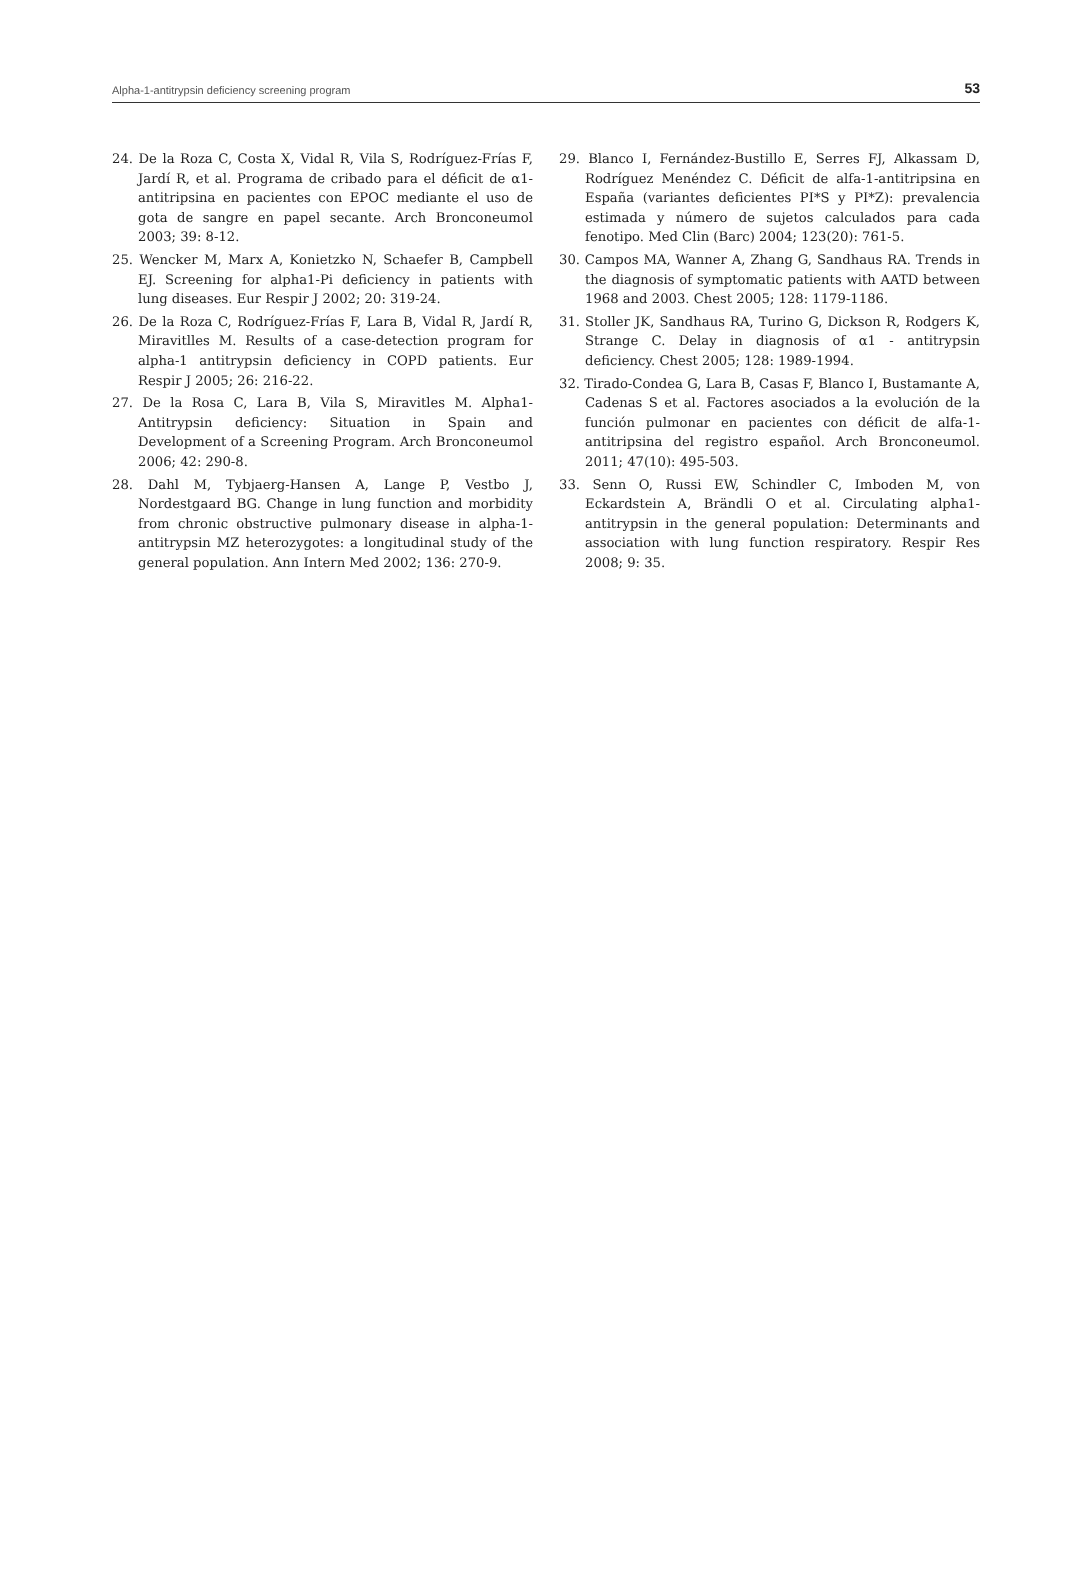Alpha-1-antitrypsin deficiency screening program 53
24. De la Roza C, Costa X, Vidal R, Vila S, Rodríguez-Frías F, Jardí R, et al. Programa de cribado para el déficit de α1-antitripsina en pacientes con EPOC mediante el uso de gota de sangre en papel secante. Arch Bronconeumol 2003; 39: 8-12.
25. Wencker M, Marx A, Konietzko N, Schaefer B, Campbell EJ. Screening for alpha1-Pi deficiency in patients with lung diseases. Eur Respir J 2002; 20: 319-24.
26. De la Roza C, Rodríguez-Frías F, Lara B, Vidal R, Jardí R, Miravitlles M. Results of a case-detection program for alpha-1 antitrypsin deficiency in COPD patients. Eur Respir J 2005; 26: 216-22.
27. De la Rosa C, Lara B, Vila S, Miravitles M. Alpha1-Antitrypsin deficiency: Situation in Spain and Development of a Screening Program. Arch Bronconeumol 2006; 42: 290-8.
28. Dahl M, Tybjaerg-Hansen A, Lange P, Vestbo J, Nordestgaard BG. Change in lung function and morbidity from chronic obstructive pulmonary disease in alpha-1-antitrypsin MZ heterozygotes: a longitudinal study of the general population. Ann Intern Med 2002; 136: 270-9.
29. Blanco I, Fernández-Bustillo E, Serres FJ, Alkassam D, Rodríguez Menéndez C. Déficit de alfa-1-antitripsina en España (variantes deficientes PI*S y PI*Z): prevalencia estimada y número de sujetos calculados para cada fenotipo. Med Clin (Barc) 2004; 123(20): 761-5.
30. Campos MA, Wanner A, Zhang G, Sandhaus RA. Trends in the diagnosis of symptomatic patients with AATD between 1968 and 2003. Chest 2005; 128: 1179-1186.
31. Stoller JK, Sandhaus RA, Turino G, Dickson R, Rodgers K, Strange C. Delay in diagnosis of α1 - antitrypsin deficiency. Chest 2005; 128: 1989-1994.
32. Tirado-Condea G, Lara B, Casas F, Blanco I, Bustamante A, Cadenas S et al. Factores asociados a la evolución de la función pulmonar en pacientes con déficit de alfa-1-antitripsina del registro español. Arch Bronconeumol. 2011; 47(10): 495-503.
33. Senn O, Russi EW, Schindler C, Imboden M, von Eckardstein A, Brändli O et al. Circulating alpha1-antitrypsin in the general population: Determinants and association with lung function respiratory. Respir Res 2008; 9: 35.